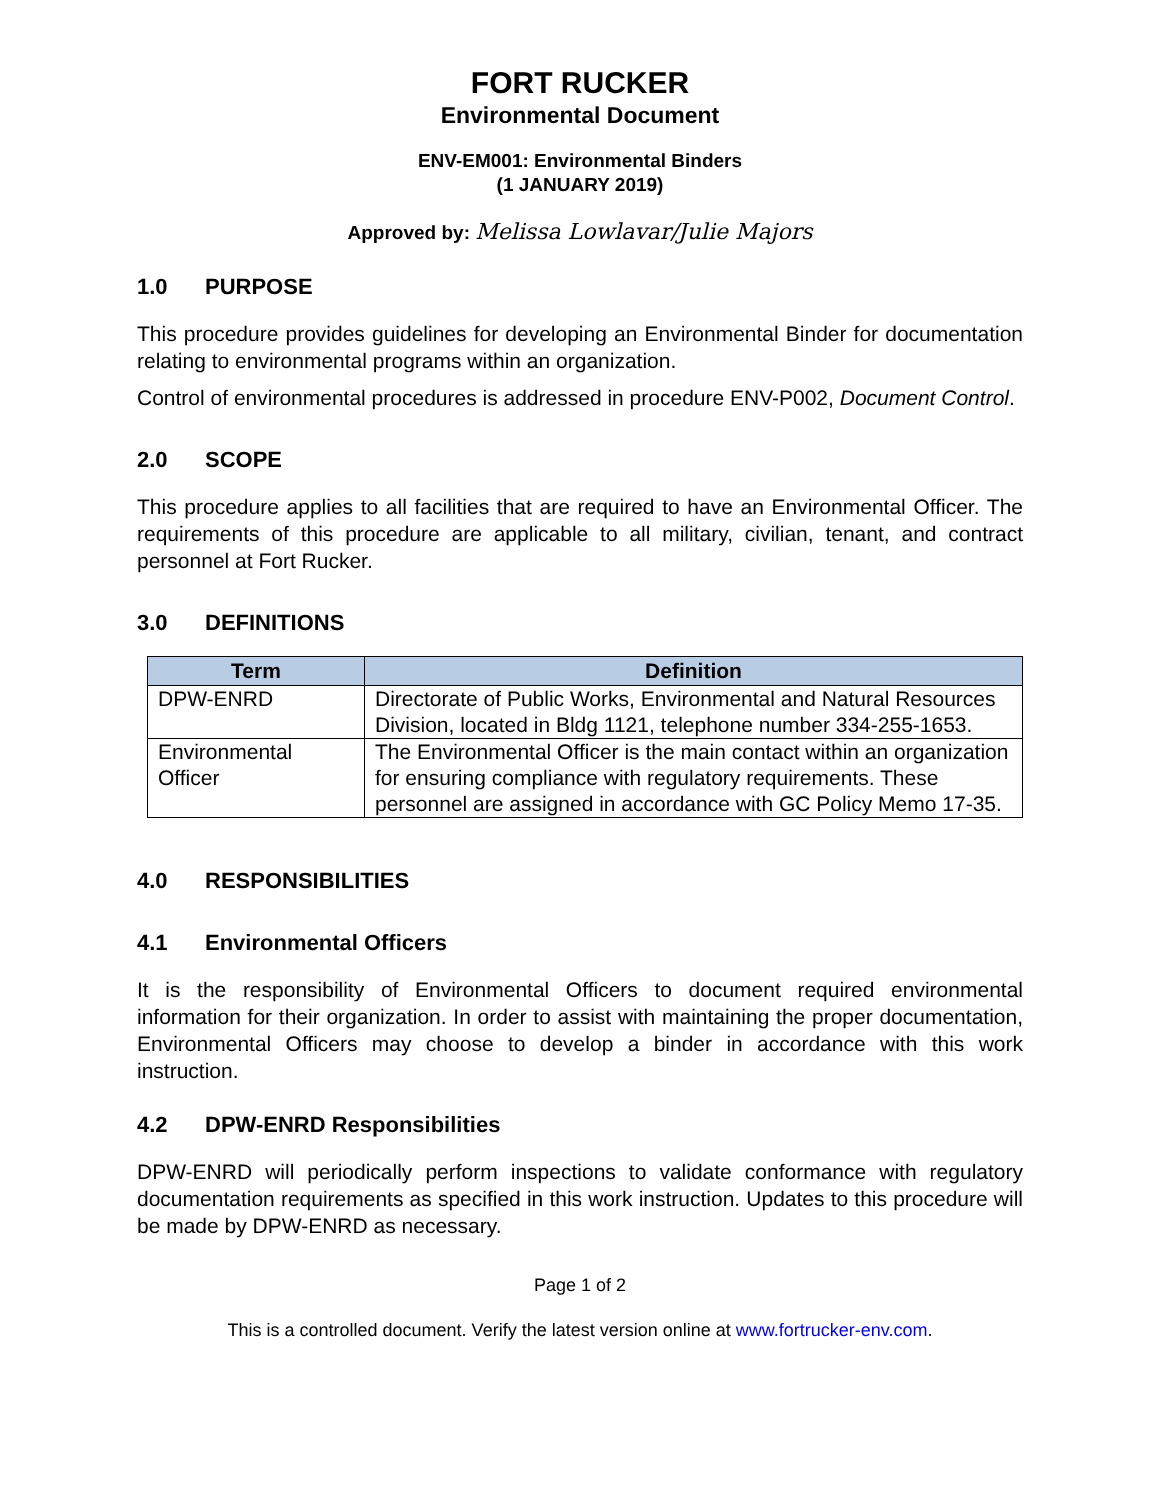FORT RUCKER
Environmental Document
ENV-EM001: Environmental Binders
(1 JANUARY 2019)
Approved by: Melissa Lowlavar/Julie Majors
1.0 PURPOSE
This procedure provides guidelines for developing an Environmental Binder for documentation relating to environmental programs within an organization.
Control of environmental procedures is addressed in procedure ENV-P002, Document Control.
2.0 SCOPE
This procedure applies to all facilities that are required to have an Environmental Officer. The requirements of this procedure are applicable to all military, civilian, tenant, and contract personnel at Fort Rucker.
3.0 DEFINITIONS
| Term | Definition |
| --- | --- |
| DPW-ENRD | Directorate of Public Works, Environmental and Natural Resources Division, located in Bldg 1121, telephone number 334-255-1653. |
| Environmental Officer | The Environmental Officer is the main contact within an organization for ensuring compliance with regulatory requirements. These personnel are assigned in accordance with GC Policy Memo 17-35. |
4.0 RESPONSIBILITIES
4.1 Environmental Officers
It is the responsibility of Environmental Officers to document required environmental information for their organization. In order to assist with maintaining the proper documentation, Environmental Officers may choose to develop a binder in accordance with this work instruction.
4.2 DPW-ENRD Responsibilities
DPW-ENRD will periodically perform inspections to validate conformance with regulatory documentation requirements as specified in this work instruction. Updates to this procedure will be made by DPW-ENRD as necessary.
Page 1 of 2
This is a controlled document. Verify the latest version online at www.fortrucker-env.com.